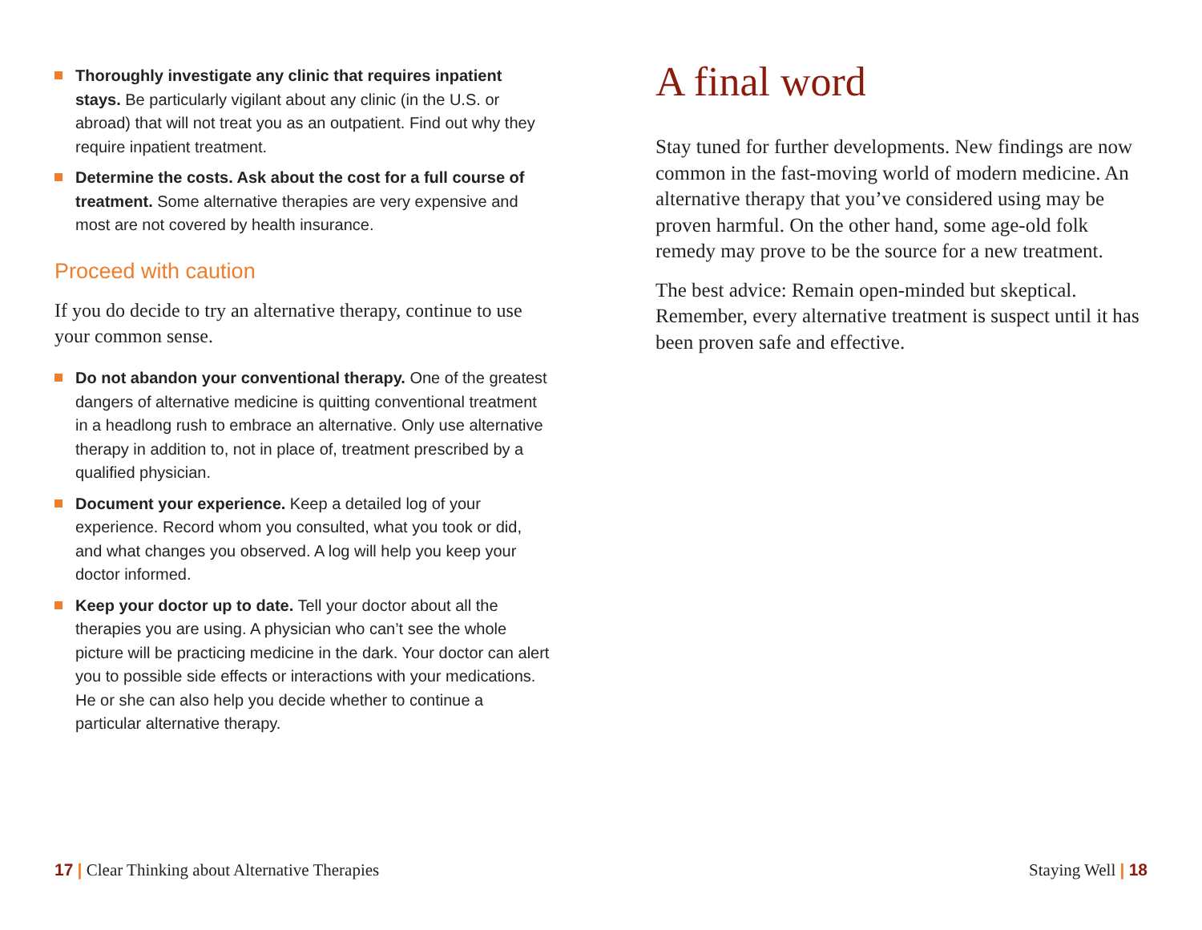Thoroughly investigate any clinic that requires inpatient stays. Be particularly vigilant about any clinic (in the U.S. or abroad) that will not treat you as an outpatient. Find out why they require inpatient treatment.
Determine the costs. Ask about the cost for a full course of treatment. Some alternative therapies are very expensive and most are not covered by health insurance.
Proceed with caution
If you do decide to try an alternative therapy, continue to use your common sense.
Do not abandon your conventional therapy. One of the greatest dangers of alternative medicine is quitting conventional treatment in a headlong rush to embrace an alternative. Only use alternative therapy in addition to, not in place of, treatment prescribed by a qualified physician.
Document your experience. Keep a detailed log of your experience. Record whom you consulted, what you took or did, and what changes you observed. A log will help you keep your doctor informed.
Keep your doctor up to date. Tell your doctor about all the therapies you are using. A physician who can’t see the whole picture will be practicing medicine in the dark. Your doctor can alert you to possible side effects or interactions with your medications. He or she can also help you decide whether to continue a particular alternative therapy.
A final word
Stay tuned for further developments. New findings are now common in the fast-moving world of modern medicine. An alternative therapy that you’ve considered using may be proven harmful. On the other hand, some age-old folk remedy may prove to be the source for a new treatment.
The best advice: Remain open-minded but skeptical. Remember, every alternative treatment is suspect until it has been proven safe and effective.
17 | Clear Thinking about Alternative Therapies
Staying Well | 18